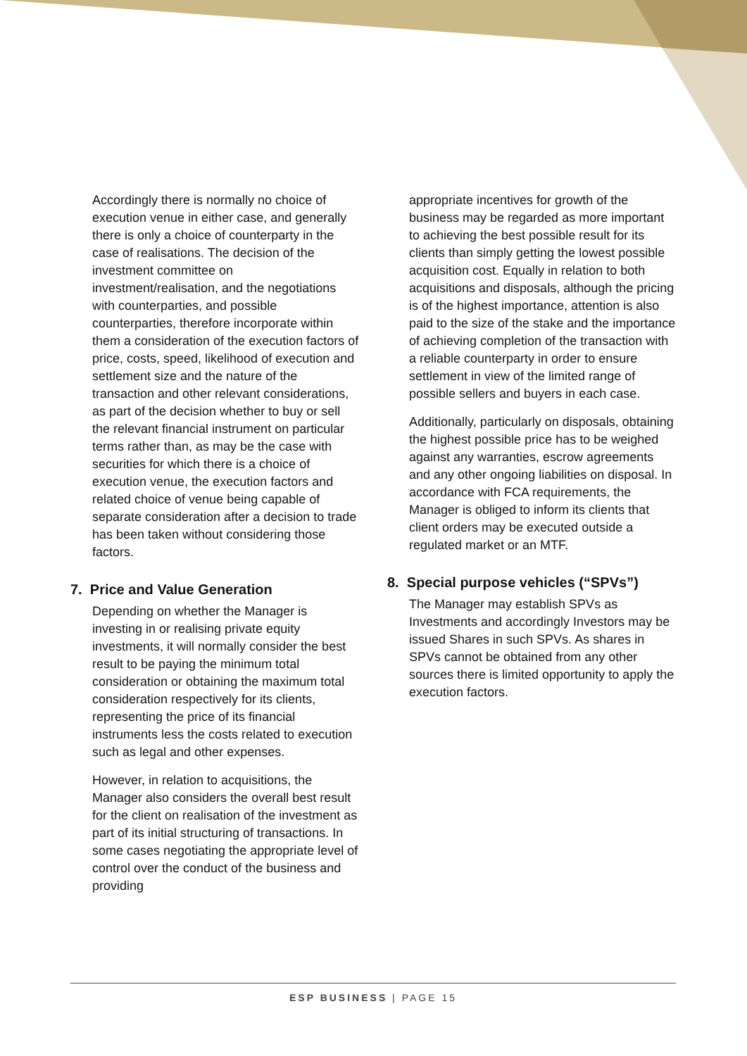Accordingly there is normally no choice of execution venue in either case, and generally there is only a choice of counterparty in the case of realisations. The decision of the investment committee on investment/realisation, and the negotiations with counterparties, and possible counterparties, therefore incorporate within them a consideration of the execution factors of price, costs, speed, likelihood of execution and settlement size and the nature of the transaction and other relevant considerations, as part of the decision whether to buy or sell the relevant financial instrument on particular terms rather than, as may be the case with securities for which there is a choice of execution venue, the execution factors and related choice of venue being capable of separate consideration after a decision to trade has been taken without considering those factors.
7. Price and Value Generation
Depending on whether the Manager is investing in or realising private equity investments, it will normally consider the best result to be paying the minimum total consideration or obtaining the maximum total consideration respectively for its clients, representing the price of its financial instruments less the costs related to execution such as legal and other expenses.
However, in relation to acquisitions, the Manager also considers the overall best result for the client on realisation of the investment as part of its initial structuring of transactions. In some cases negotiating the appropriate level of control over the conduct of the business and providing
appropriate incentives for growth of the business may be regarded as more important to achieving the best possible result for its clients than simply getting the lowest possible acquisition cost. Equally in relation to both acquisitions and disposals, although the pricing is of the highest importance, attention is also paid to the size of the stake and the importance of achieving completion of the transaction with a reliable counterparty in order to ensure settlement in view of the limited range of possible sellers and buyers in each case.
Additionally, particularly on disposals, obtaining the highest possible price has to be weighed against any warranties, escrow agreements and any other ongoing liabilities on disposal. In accordance with FCA requirements, the Manager is obliged to inform its clients that client orders may be executed outside a regulated market or an MTF.
8. Special purpose vehicles (“SPVs”)
The Manager may establish SPVs as Investments and accordingly Investors may be issued Shares in such SPVs. As shares in SPVs cannot be obtained from any other sources there is limited opportunity to apply the execution factors.
ESP BUSINESS | PAGE 15